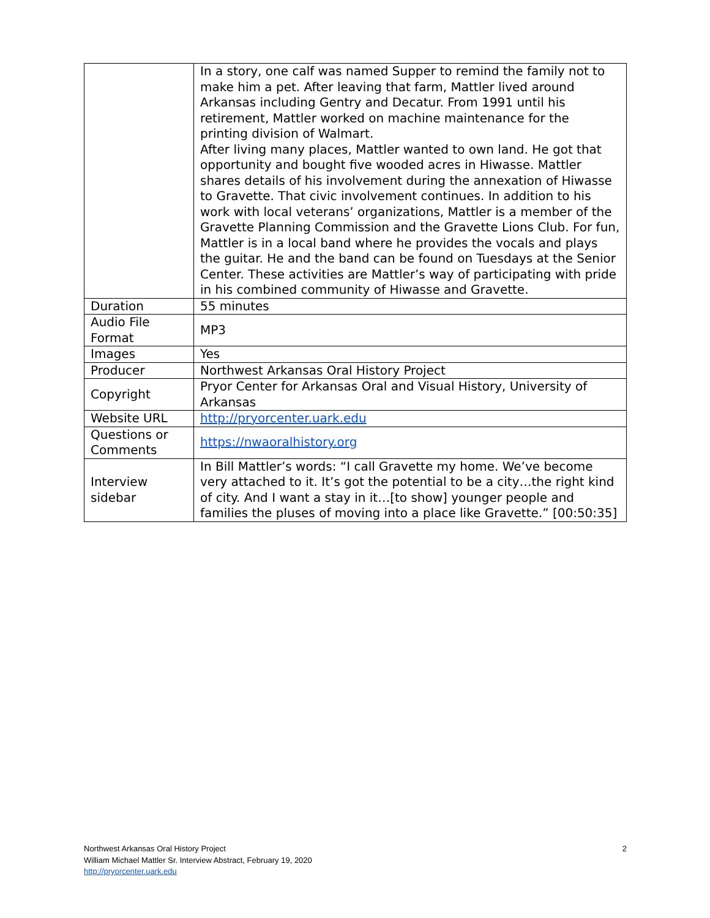| | In a story, one calf was named Supper to remind the family not to make him a pet. After leaving that farm, Mattler lived around Arkansas including Gentry and Decatur. From 1991 until his retirement, Mattler worked on machine maintenance for the printing division of Walmart. After living many places, Mattler wanted to own land. He got that opportunity and bought five wooded acres in Hiwasse. Mattler shares details of his involvement during the annexation of Hiwasse to Gravette. That civic involvement continues. In addition to his work with local veterans’ organizations, Mattler is a member of the Gravette Planning Commission and the Gravette Lions Club. For fun, Mattler is in a local band where he provides the vocals and plays the guitar. He and the band can be found on Tuesdays at the Senior Center. These activities are Mattler’s way of participating with pride in his combined community of Hiwasse and Gravette. |
| Duration | 55 minutes |
| Audio File Format | MP3 |
| Images | Yes |
| Producer | Northwest Arkansas Oral History Project |
| Copyright | Pryor Center for Arkansas Oral and Visual History, University of Arkansas |
| Website URL | http://pryorcenter.uark.edu |
| Questions or Comments | https://nwaoralhistory.org |
| Interview sidebar | In Bill Mattler’s words: “I call Gravette my home. We’ve become very attached to it. It’s got the potential to be a city…the right kind of city. And I want a stay in it…[to show] younger people and families the pluses of moving into a place like Gravette.” [00:50:35] |
2 Northwest Arkansas Oral History Project
William Michael Mattler Sr. Interview Abstract, February 19, 2020
http://pryorcenter.uark.edu